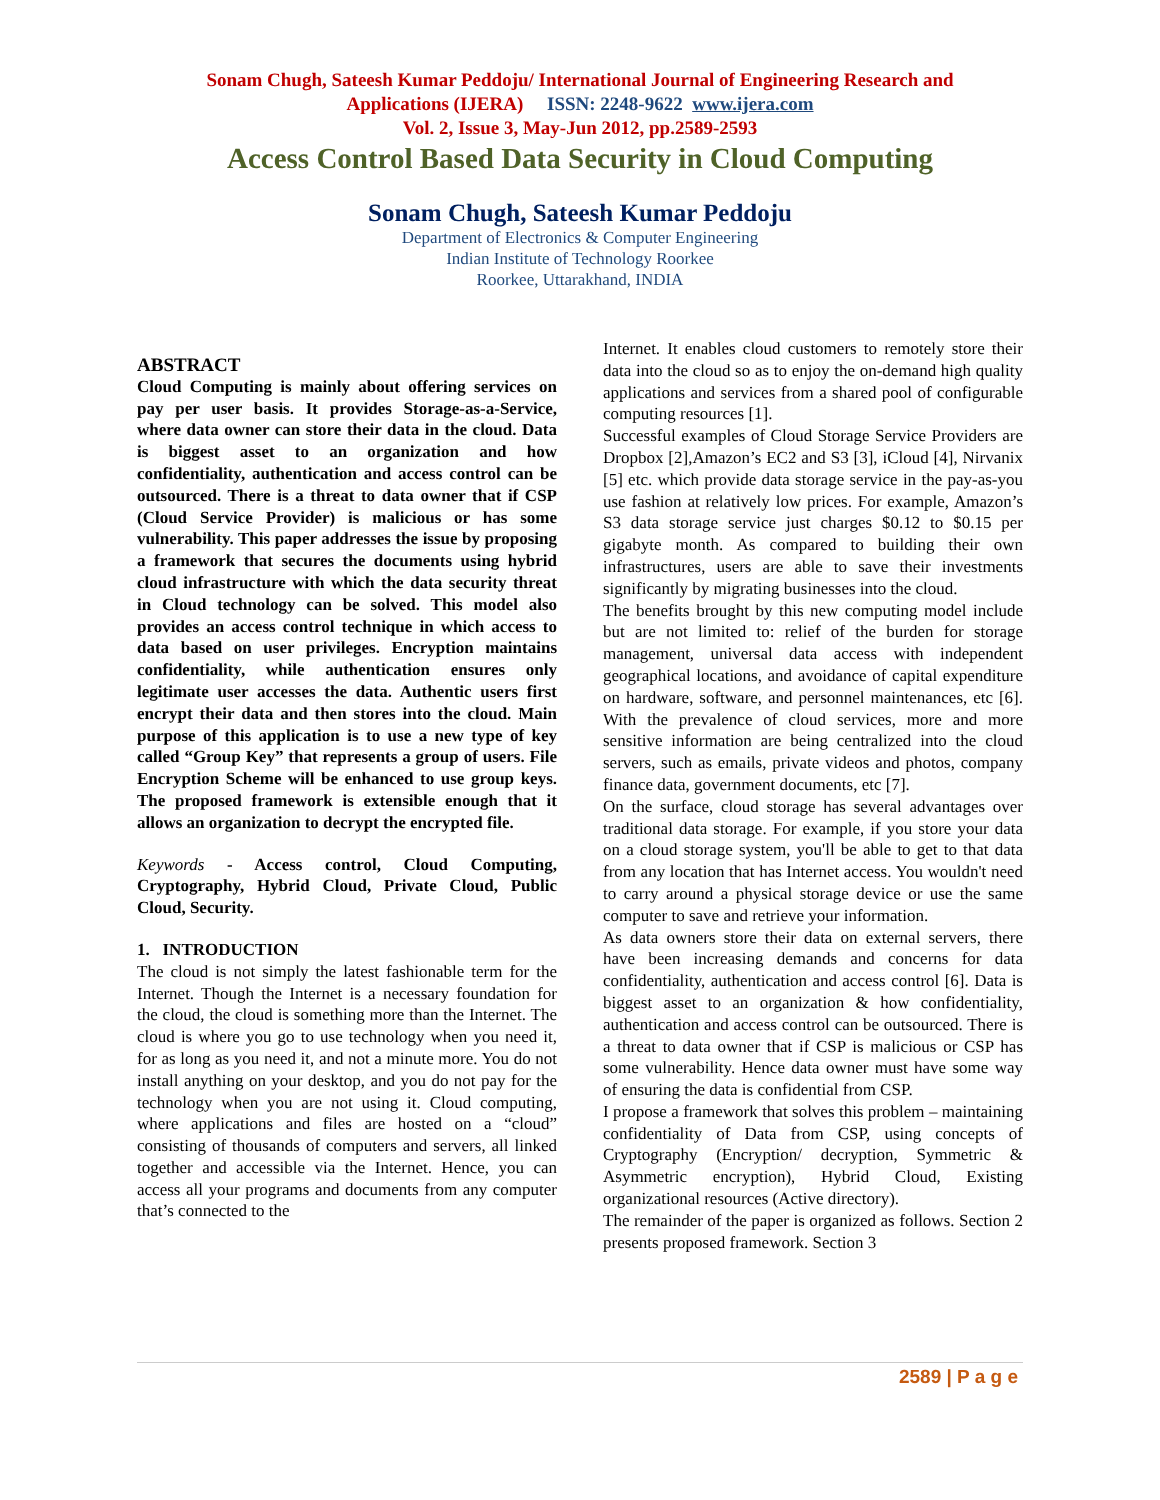Sonam Chugh, Sateesh Kumar Peddoju/ International Journal of Engineering Research and
Applications (IJERA) ISSN: 2248-9622 www.ijera.com
Vol. 2, Issue 3, May-Jun 2012, pp.2589-2593
Access Control Based Data Security in Cloud Computing
Sonam Chugh, Sateesh Kumar Peddoju
Department of Electronics & Computer Engineering
Indian Institute of Technology Roorkee
Roorkee, Uttarakhand, INDIA
ABSTRACT
Cloud Computing is mainly about offering services on pay per user basis. It provides Storage-as-a-Service, where data owner can store their data in the cloud. Data is biggest asset to an organization and how confidentiality, authentication and access control can be outsourced. There is a threat to data owner that if CSP (Cloud Service Provider) is malicious or has some vulnerability. This paper addresses the issue by proposing a framework that secures the documents using hybrid cloud infrastructure with which the data security threat in Cloud technology can be solved. This model also provides an access control technique in which access to data based on user privileges. Encryption maintains confidentiality, while authentication ensures only legitimate user accesses the data. Authentic users first encrypt their data and then stores into the cloud. Main purpose of this application is to use a new type of key called “Group Key” that represents a group of users. File Encryption Scheme will be enhanced to use group keys. The proposed framework is extensible enough that it allows an organization to decrypt the encrypted file.
Keywords - Access control, Cloud Computing, Cryptography, Hybrid Cloud, Private Cloud, Public Cloud, Security.
1. INTRODUCTION
The cloud is not simply the latest fashionable term for the Internet. Though the Internet is a necessary foundation for the cloud, the cloud is something more than the Internet. The cloud is where you go to use technology when you need it, for as long as you need it, and not a minute more. You do not install anything on your desktop, and you do not pay for the technology when you are not using it. Cloud computing, where applications and files are hosted on a “cloud” consisting of thousands of computers and servers, all linked together and accessible via the Internet. Hence, you can access all your programs and documents from any computer that’s connected to the
Internet. It enables cloud customers to remotely store their data into the cloud so as to enjoy the on-demand high quality applications and services from a shared pool of configurable computing resources [1].
Successful examples of Cloud Storage Service Providers are Dropbox [2],Amazon’s EC2 and S3 [3], iCloud [4], Nirvanix [5] etc. which provide data storage service in the pay-as-you use fashion at relatively low prices. For example, Amazon’s S3 data storage service just charges $0.12 to $0.15 per gigabyte month. As compared to building their own infrastructures, users are able to save their investments significantly by migrating businesses into the cloud.
The benefits brought by this new computing model include but are not limited to: relief of the burden for storage management, universal data access with independent geographical locations, and avoidance of capital expenditure on hardware, software, and personnel maintenances, etc [6]. With the prevalence of cloud services, more and more sensitive information are being centralized into the cloud servers, such as emails, private videos and photos, company finance data, government documents, etc [7].
On the surface, cloud storage has several advantages over traditional data storage. For example, if you store your data on a cloud storage system, you'll be able to get to that data from any location that has Internet access. You wouldn't need to carry around a physical storage device or use the same computer to save and retrieve your information.
As data owners store their data on external servers, there have been increasing demands and concerns for data confidentiality, authentication and access control [6]. Data is biggest asset to an organization & how confidentiality, authentication and access control can be outsourced. There is a threat to data owner that if CSP is malicious or CSP has some vulnerability. Hence data owner must have some way of ensuring the data is confidential from CSP.
I propose a framework that solves this problem – maintaining confidentiality of Data from CSP, using concepts of Cryptography (Encryption/ decryption, Symmetric & Asymmetric encryption), Hybrid Cloud, Existing organizational resources (Active directory).
The remainder of the paper is organized as follows. Section 2 presents proposed framework. Section 3
2589 | P a g e